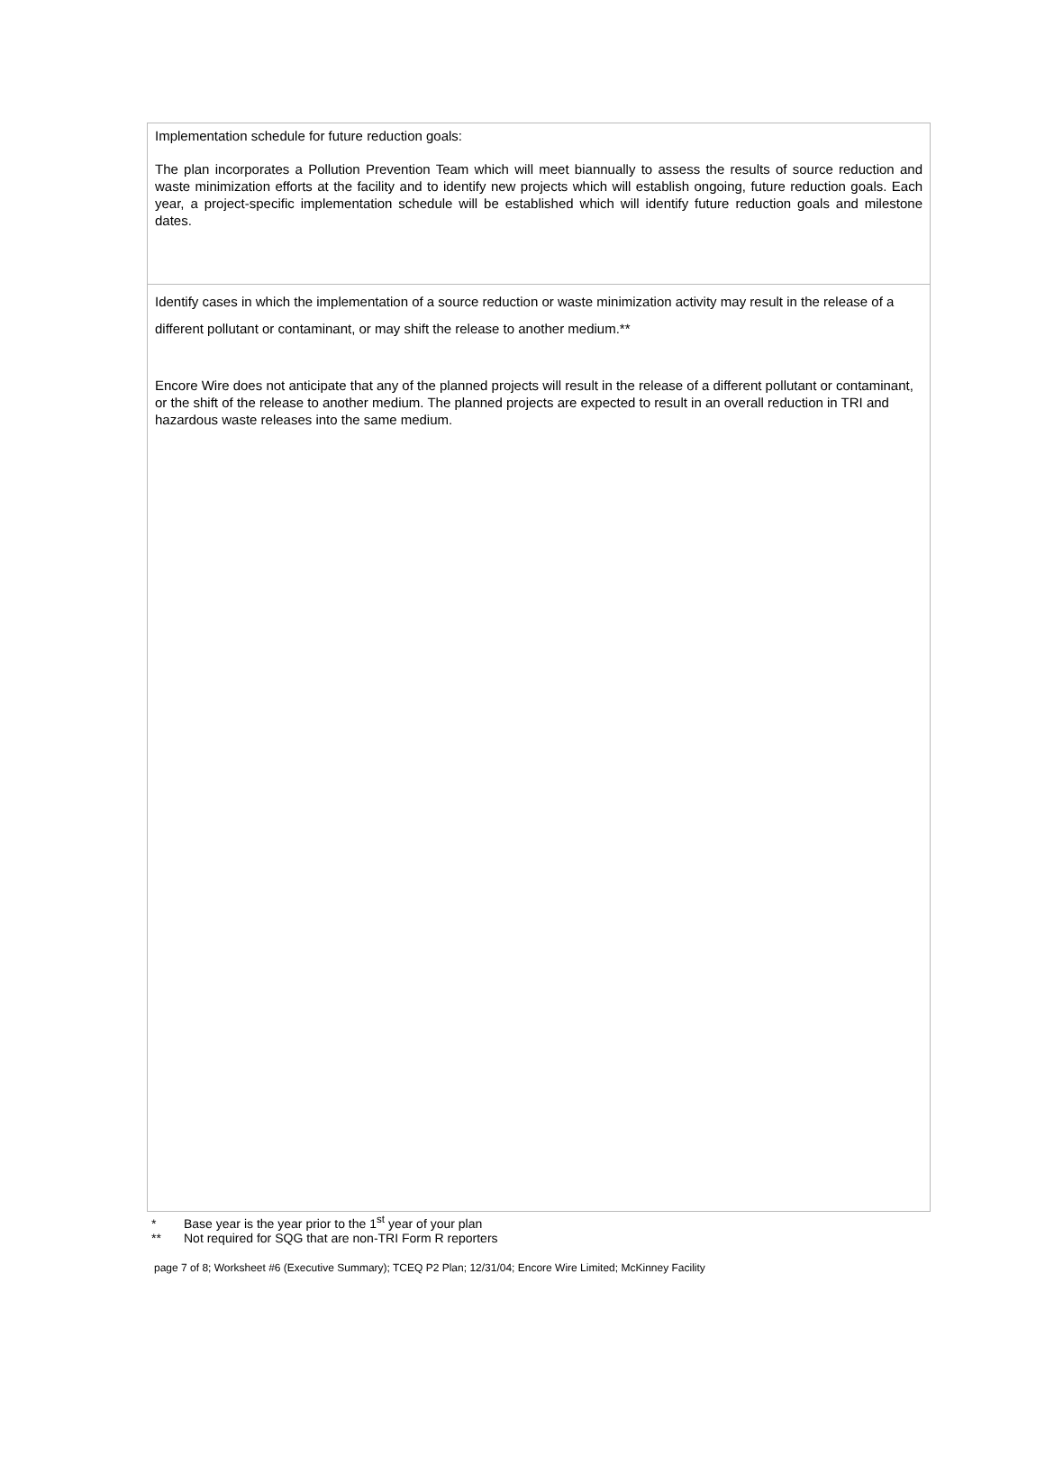Implementation schedule for future reduction goals:
The plan incorporates a Pollution Prevention Team which will meet biannually to assess the results of source reduction and waste minimization efforts at the facility and to identify new projects which will establish ongoing, future reduction goals. Each year, a project-specific implementation schedule will be established which will identify future reduction goals and milestone dates.
Identify cases in which the implementation of a source reduction or waste minimization activity may result in the release of a different pollutant or contaminant, or may shift the release to another medium.**
Encore Wire does not anticipate that any of the planned projects will result in the release of a different pollutant or contaminant, or the shift of the release to another medium. The planned projects are expected to result in an overall reduction in TRI and hazardous waste releases into the same medium.
* Base year is the year prior to the 1<sup>st</sup> year of your plan
** Not required for SQG that are non-TRI Form R reporters
page 7 of 8; Worksheet #6 (Executive Summary); TCEQ P2 Plan; 12/31/04; Encore Wire Limited; McKinney Facility